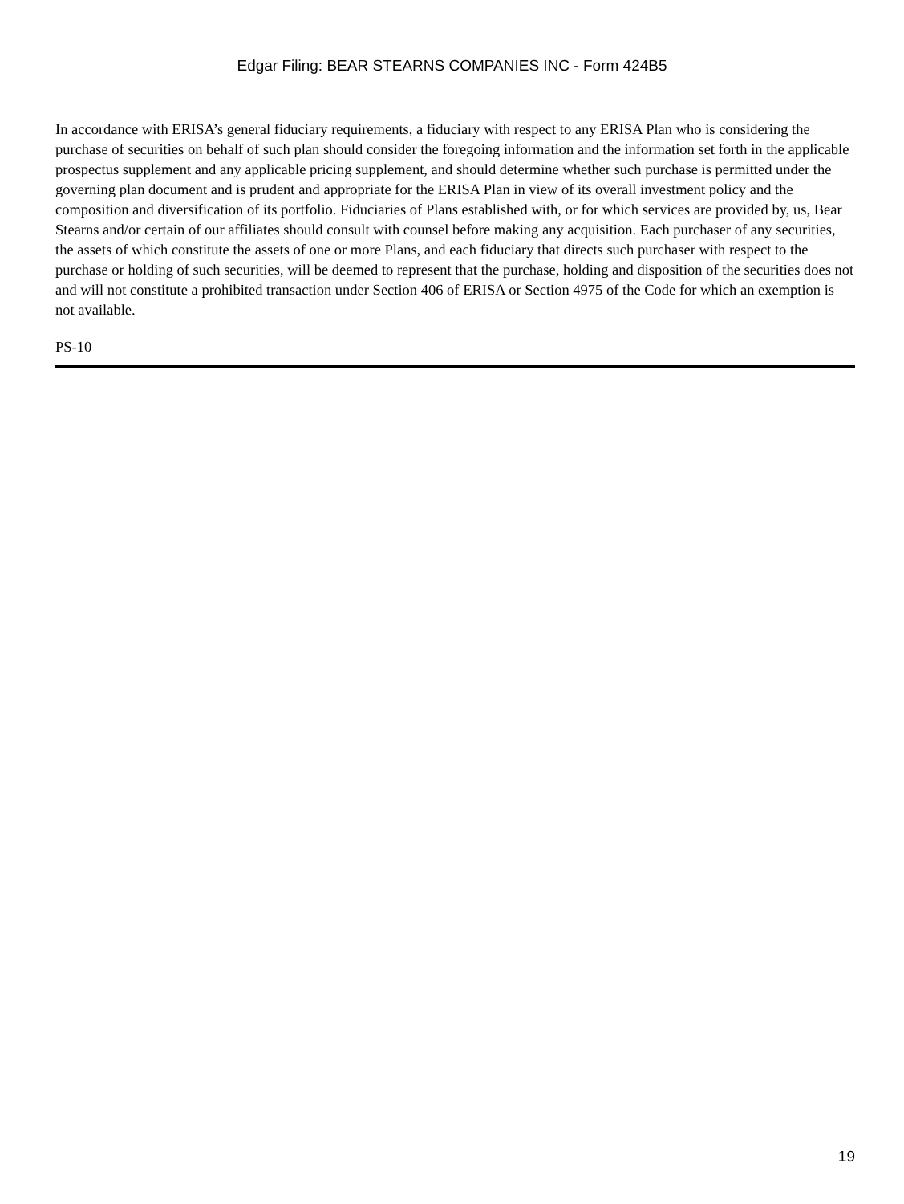Edgar Filing: BEAR STEARNS COMPANIES INC - Form 424B5
In accordance with ERISA’s general fiduciary requirements, a fiduciary with respect to any ERISA Plan who is considering the purchase of securities on behalf of such plan should consider the foregoing information and the information set forth in the applicable prospectus supplement and any applicable pricing supplement, and should determine whether such purchase is permitted under the governing plan document and is prudent and appropriate for the ERISA Plan in view of its overall investment policy and the composition and diversification of its portfolio. Fiduciaries of Plans established with, or for which services are provided by, us, Bear Stearns and/or certain of our affiliates should consult with counsel before making any acquisition. Each purchaser of any securities, the assets of which constitute the assets of one or more Plans, and each fiduciary that directs such purchaser with respect to the purchase or holding of such securities, will be deemed to represent that the purchase, holding and disposition of the securities does not and will not constitute a prohibited transaction under Section 406 of ERISA or Section 4975 of the Code for which an exemption is not available.
PS-10
19